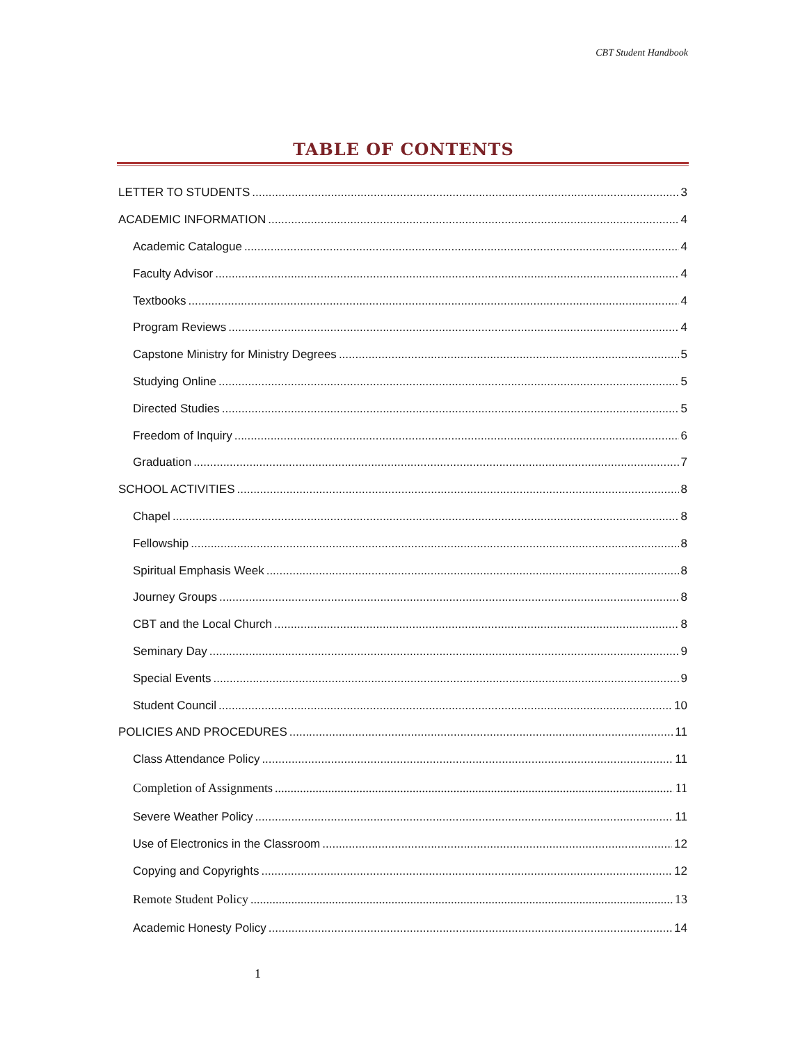CBT Student Handbook
TABLE OF CONTENTS
LETTER TO STUDENTS 3
ACADEMIC INFORMATION 4
Academic Catalogue 4
Faculty Advisor 4
Textbooks 4
Program Reviews 4
Capstone Ministry for Ministry Degrees 5
Studying Online 5
Directed Studies 5
Freedom of Inquiry 6
Graduation 7
SCHOOL ACTIVITIES 8
Chapel 8
Fellowship 8
Spiritual Emphasis Week 8
Journey Groups 8
CBT and the Local Church 8
Seminary Day 9
Special Events 9
Student Council 10
POLICIES AND PROCEDURES 11
Class Attendance Policy 11
Completion of Assignments 11
Severe Weather Policy 11
Use of Electronics in the Classroom 12
Copying and Copyrights 12
Remote Student Policy 13
Academic Honesty Policy 14
1